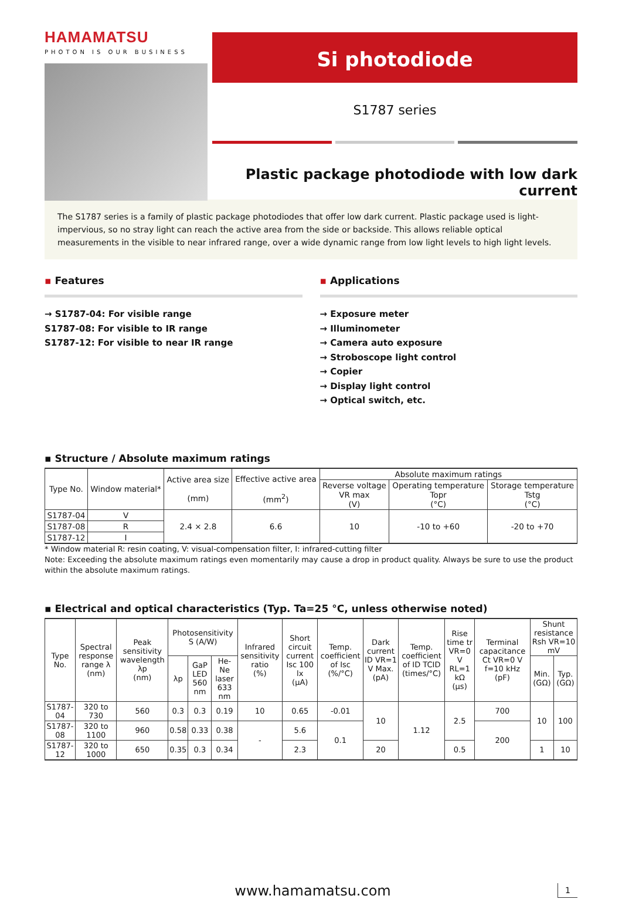HAMAMATSU
PHOTON IS OUR BUSINESS
Si photodiode
S1787 series
Plastic package photodiode with low dark current
The S1787 series is a family of plastic package photodiodes that offer low dark current. Plastic package used is light-impervious, so no stray light can reach the active area from the side or backside. This allows reliable optical measurements in the visible to near infrared range, over a wide dynamic range from low light levels to high light levels.
▪ Features
→ S1787-04: For visible range
S1787-08: For visible to IR range
S1787-12: For visible to near IR range
▪ Applications
→ Exposure meter
→ Illuminometer
→ Camera auto exposure
→ Stroboscope light control
→ Copier
→ Display light control
→ Optical switch, etc.
▪ Structure / Absolute maximum ratings
| Type No. | Window material* | Active area size (mm) | Effective active area (mm<sup>2</sup>) | Absolute maximum ratings | | |
| --- | --- | --- | --- | --- | --- | --- |
| | | | | Reverse voltage VR max (V) | Operating temperature Topr (°C) | Storage temperature Tstg (°C) |
| S1787-04 | V | 2.4 × 2.8 | 6.6 | 10 | -10 to +60 | -20 to +70 |
| S1787-08 | R | | | | | |
| S1787-12 | I | | | | | |
* Window material R: resin coating, V: visual-compensation filter, I: infrared-cutting filter
Note: Exceeding the absolute maximum ratings even momentarily may cause a drop in product quality. Always be sure to use the product within the absolute maximum ratings.
▪ Electrical and optical characteristics (Typ. Ta=25 °C, unless otherwise noted)
| Type No. | Spectral response range λ (nm) | Peak sensitivity wavelength λp (nm) | Photosensitivity S (A/W) | | | Infrared sensitivity ratio (%) | Short circuit current Isc 100 lx (μA) | Temp. coefficient of Isc (%/°C) | Dark current ID VR=1 V Max. (pA) | Temp. coefficient of ID TCID (times/°C) | Rise time tr VR=0 V RL=1 kΩ (μs) | Terminal capacitance Ct VR=0 V f=10 kHz (pF) | Shunt resistance Rsh VR=10 mV | |
| --- | --- | --- | --- | --- | --- | --- | --- | --- | --- | --- | --- | --- | --- | --- |
| | | | λp | GaP LED 560 nm | He-Ne laser 633 nm | | | | | | | | Min. (GΩ) | Typ. (GΩ) |
| S1787-04 | 320 to 730 | 560 | 0.3 | 0.3 | 0.19 | 10 | 0.65 | -0.01 | 10 | 1.12 | 2.5 | 700 | 10 | 100 |
| S1787-08 | 320 to 1100 | 960 | 0.58 | 0.33 | 0.38 | - | 5.6 | 0.1 | | | | 200 | | |
| S1787-12 | 320 to 1000 | 650 | 0.35 | 0.3 | 0.34 | | 2.3 | | 20 | | 0.5 | | 1 | 10 |
www.hamamatsu.com
1